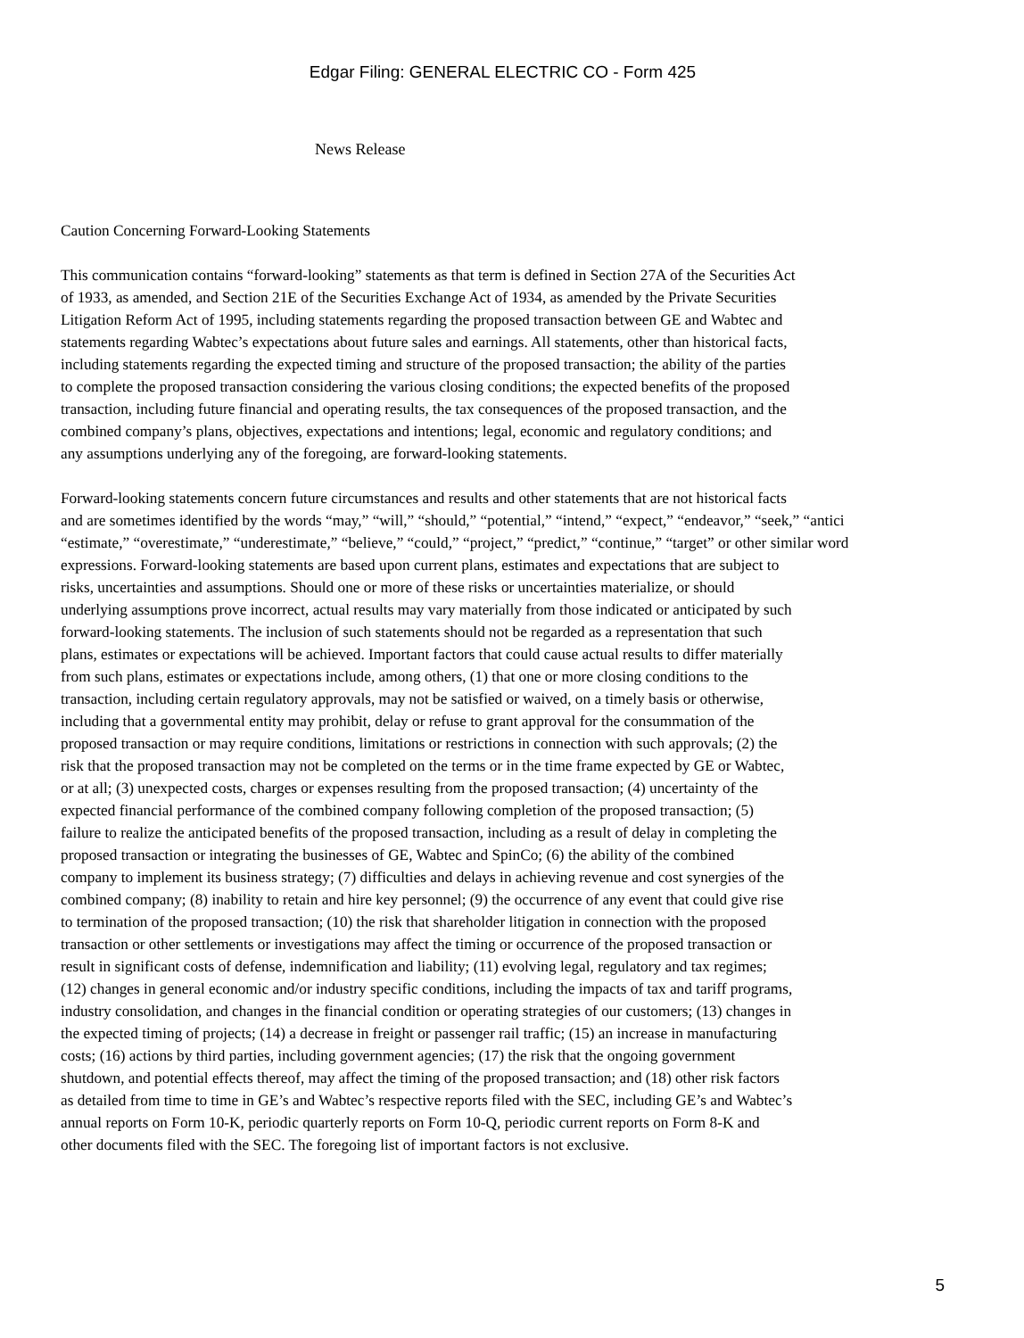Edgar Filing: GENERAL ELECTRIC CO - Form 425
News Release
Caution Concerning Forward-Looking Statements
This communication contains “forward-looking” statements as that term is defined in Section 27A of the Securities Act
of 1933, as amended, and Section 21E of the Securities Exchange Act of 1934, as amended by the Private Securities
Litigation Reform Act of 1995, including statements regarding the proposed transaction between GE and Wabtec and
statements regarding Wabtec’s expectations about future sales and earnings. All statements, other than historical facts,
including statements regarding the expected timing and structure of the proposed transaction; the ability of the parties
to complete the proposed transaction considering the various closing conditions; the expected benefits of the proposed
transaction, including future financial and operating results, the tax consequences of the proposed transaction, and the
combined company’s plans, objectives, expectations and intentions; legal, economic and regulatory conditions; and
any assumptions underlying any of the foregoing, are forward-looking statements.
Forward-looking statements concern future circumstances and results and other statements that are not historical facts
and are sometimes identified by the words “may,” “will,” “should,” “potential,” “intend,” “expect,” “endeavor,” “seek,” “antici
“estimate,” “overestimate,” “underestimate,” “believe,” “could,” “project,” “predict,” “continue,” “target” or other similar word
expressions. Forward-looking statements are based upon current plans, estimates and expectations that are subject to
risks, uncertainties and assumptions. Should one or more of these risks or uncertainties materialize, or should
underlying assumptions prove incorrect, actual results may vary materially from those indicated or anticipated by such
forward-looking statements. The inclusion of such statements should not be regarded as a representation that such
plans, estimates or expectations will be achieved. Important factors that could cause actual results to differ materially
from such plans, estimates or expectations include, among others, (1) that one or more closing conditions to the
transaction, including certain regulatory approvals, may not be satisfied or waived, on a timely basis or otherwise,
including that a governmental entity may prohibit, delay or refuse to grant approval for the consummation of the
proposed transaction or may require conditions, limitations or restrictions in connection with such approvals; (2) the
risk that the proposed transaction may not be completed on the terms or in the time frame expected by GE or Wabtec,
or at all; (3) unexpected costs, charges or expenses resulting from the proposed transaction; (4) uncertainty of the
expected financial performance of the combined company following completion of the proposed transaction; (5)
failure to realize the anticipated benefits of the proposed transaction, including as a result of delay in completing the
proposed transaction or integrating the businesses of GE, Wabtec and SpinCo; (6) the ability of the combined
company to implement its business strategy; (7) difficulties and delays in achieving revenue and cost synergies of the
combined company; (8) inability to retain and hire key personnel; (9) the occurrence of any event that could give rise
to termination of the proposed transaction; (10) the risk that shareholder litigation in connection with the proposed
transaction or other settlements or investigations may affect the timing or occurrence of the proposed transaction or
result in significant costs of defense, indemnification and liability; (11) evolving legal, regulatory and tax regimes;
(12) changes in general economic and/or industry specific conditions, including the impacts of tax and tariff programs,
industry consolidation, and changes in the financial condition or operating strategies of our customers; (13) changes in
the expected timing of projects; (14) a decrease in freight or passenger rail traffic; (15) an increase in manufacturing
costs; (16) actions by third parties, including government agencies; (17) the risk that the ongoing government
shutdown, and potential effects thereof, may affect the timing of the proposed transaction; and (18) other risk factors
as detailed from time to time in GE’s and Wabtec’s respective reports filed with the SEC, including GE’s and Wabtec’s
annual reports on Form 10-K, periodic quarterly reports on Form 10-Q, periodic current reports on Form 8-K and
other documents filed with the SEC. The foregoing list of important factors is not exclusive.
5